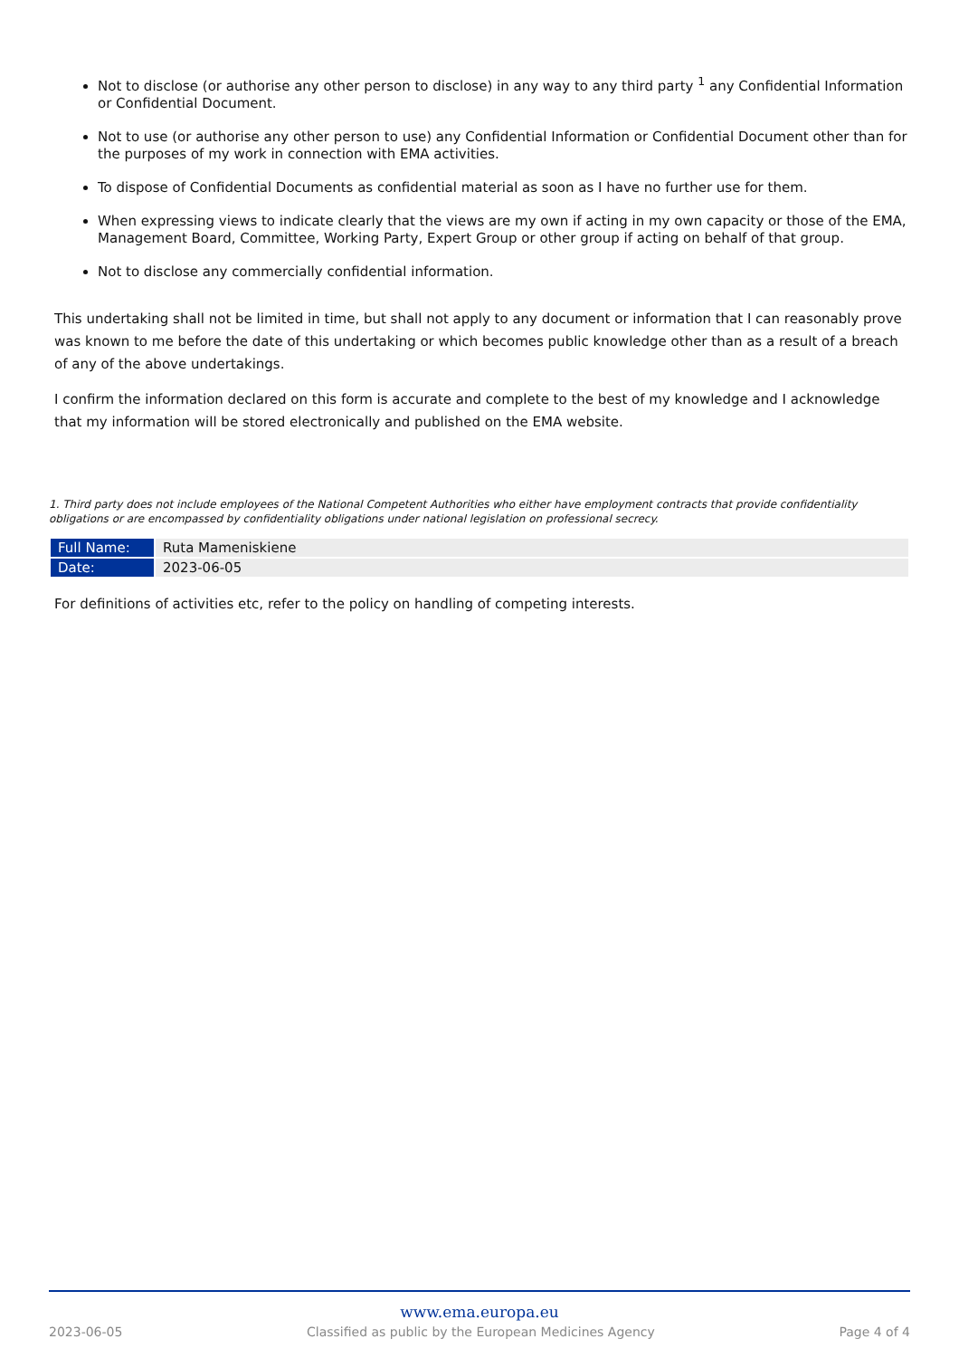Not to disclose (or authorise any other person to disclose) in any way to any third party <sup>1</sup> any Confidential Information or Confidential Document.
Not to use (or authorise any other person to use) any Confidential Information or Confidential Document other than for the purposes of my work in connection with EMA activities.
To dispose of Confidential Documents as confidential material as soon as I have no further use for them.
When expressing views to indicate clearly that the views are my own if acting in my own capacity or those of the EMA, Management Board, Committee, Working Party, Expert Group or other group if acting on behalf of that group.
Not to disclose any commercially confidential information.
This undertaking shall not be limited in time, but shall not apply to any document or information that I can reasonably prove was known to me before the date of this undertaking or which becomes public knowledge other than as a result of a breach of any of the above undertakings.
I confirm the information declared on this form is accurate and complete to the best of my knowledge and I acknowledge that my information will be stored electronically and published on the EMA website.
1. Third party does not include employees of the National Competent Authorities who either have employment contracts that provide confidentiality obligations or are encompassed by confidentiality obligations under national legislation on professional secrecy.
| Full Name: | Ruta Mameniskiene |
| Date: | 2023-06-05 |
For definitions of activities etc, refer to the policy on handling of competing interests.
www.ema.europa.eu
2023-06-05 Classified as public by the European Medicines Agency Page 4 of 4